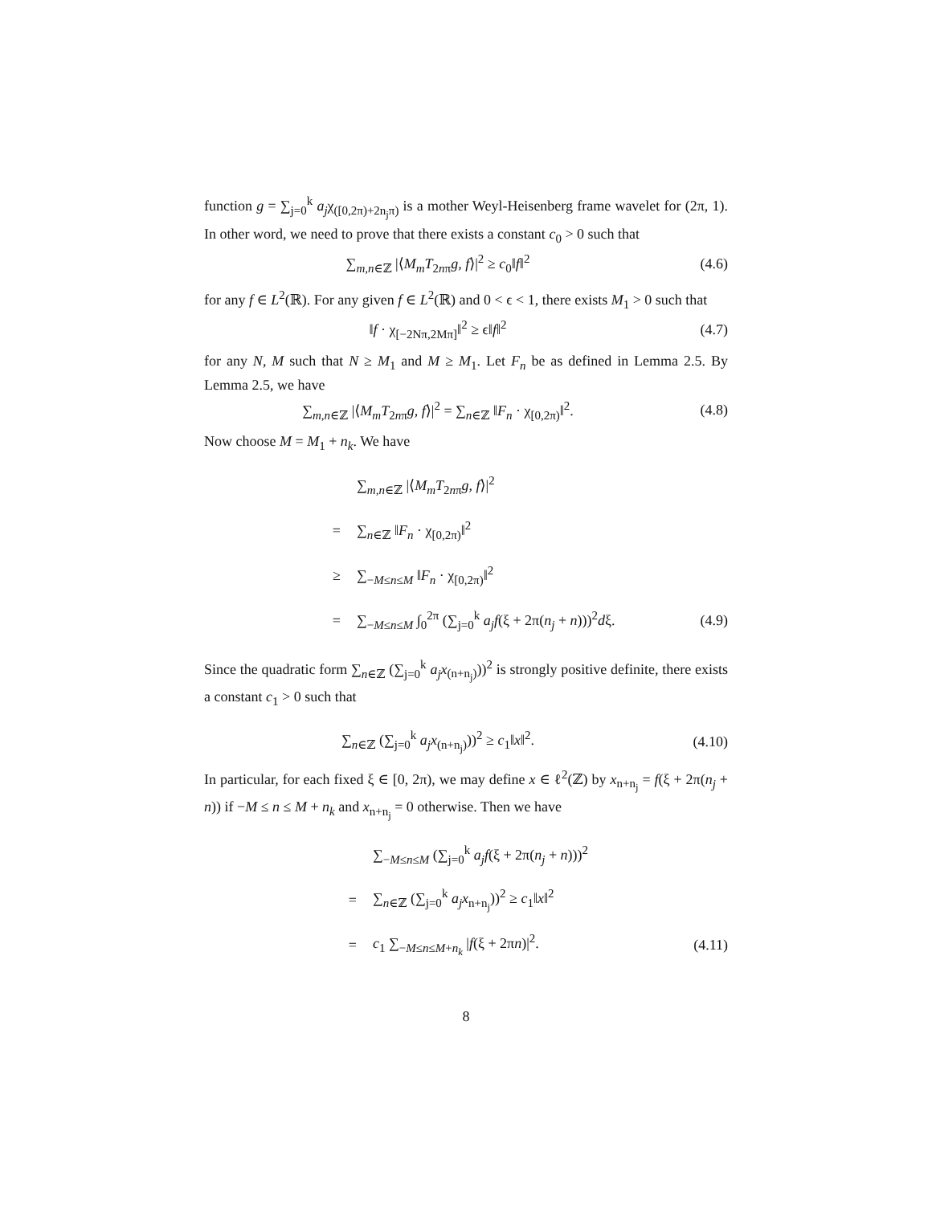function g = ∑<sub>j=0</sub><sup>k</sup> a<sub>j</sub>χ<sub>([0,2π)+2n<sub>j</sub>π)</sub> is a mother Weyl-Heisenberg frame wavelet for (2π, 1). In other word, we need to prove that there exists a constant c<sub>0</sub> > 0 such that
∑<sub>m,n∈ℤ</sub> |⟨M<sub>m</sub>T<sub>2nπ</sub>g, f⟩|<sup>2</sup> ≥ c<sub>0</sub>‖f‖<sup>2</sup>
(4.6)
for any f ∈ L<sup>2</sup>(ℝ). For any given f ∈ L<sup>2</sup>(ℝ) and 0 < ϵ < 1, there exists M<sub>1</sub> > 0 such that
‖f · χ<sub>[−2Nπ,2Mπ]</sub>‖<sup>2</sup> ≥ ϵ‖f‖<sup>2</sup> (4.7)
for any N, M such that N ≥ M<sub>1</sub> and M ≥ M<sub>1</sub>. Let F<sub>n</sub> be as defined in Lemma 2.5. By Lemma 2.5, we have
∑<sub>m,n∈ℤ</sub> |⟨M<sub>m</sub>T<sub>2nπ</sub>g, f⟩|<sup>2</sup> = ∑<sub>n∈ℤ</sub> ‖F<sub>n</sub> · χ<sub>[0,2π)</sub>‖<sup>2</sup>.
(4.8)
Now choose M = M<sub>1</sub> + n<sub>k</sub>. We have
∑<sub>m,n∈ℤ</sub> |⟨M<sub>m</sub>T<sub>2nπ</sub>g, f⟩|<sup>2</sup>
= ∑<sub>n∈ℤ</sub> ‖F<sub>n</sub> · χ<sub>[0,2π)</sub>‖<sup>2</sup>
≥ ∑<sub>−M≤n≤M</sub> ‖F<sub>n</sub> · χ<sub>[0,2π)</sub>‖<sup>2</sup>
=
∑<sub>−M≤n≤M</sub> ∫<sub>0</sub><sup>2π</sup> (∑<sub>j=0</sub><sup>k</sup> a<sub>j</sub>f(ξ + 2π(n<sub>j</sub> + n)))<sup>2</sup>dξ.
(4.9)
Since the quadratic form ∑<sub>n∈ℤ</sub> (∑<sub>j=0</sub><sup>k</sup> a<sub>j</sub>x<sub>(n+n<sub>j</sub>)</sub>))<sup>2</sup> is strongly positive definite, there exists a constant c<sub>1</sub> > 0 such that
∑<sub>n∈ℤ</sub> (∑<sub>j=0</sub><sup>k</sup> a<sub>j</sub>x<sub>(n+n<sub>j</sub>)</sub>))<sup>2</sup> ≥ c<sub>1</sub>‖x‖<sup>2</sup>.
(4.10)
In particular, for each fixed ξ ∈ [0, 2π), we may define x ∈ ℓ<sup>2</sup>(ℤ) by x<sub>n+n<sub>j</sub></sub> = f(ξ + 2π(n<sub>j</sub> + n)) if −M ≤ n ≤ M + n<sub>k</sub> and x<sub>n+n<sub>j</sub></sub> = 0 otherwise. Then we have
∑<sub>−M≤n≤M</sub> (∑<sub>j=0</sub><sup>k</sup> a<sub>j</sub>f(ξ + 2π(n<sub>j</sub> + n)))<sup>2</sup>
=
∑<sub>n∈ℤ</sub> (∑<sub>j=0</sub><sup>k</sup> a<sub>j</sub>x<sub>n+n<sub>j</sub></sub>))<sup>2</sup> ≥ c<sub>1</sub>‖x‖<sup>2</sup>
= c<sub>1</sub> ∑<sub>−M≤n≤M+n<sub>k</sub></sub> |f(ξ + 2πn)|<sup>2</sup>. (4.11)
8